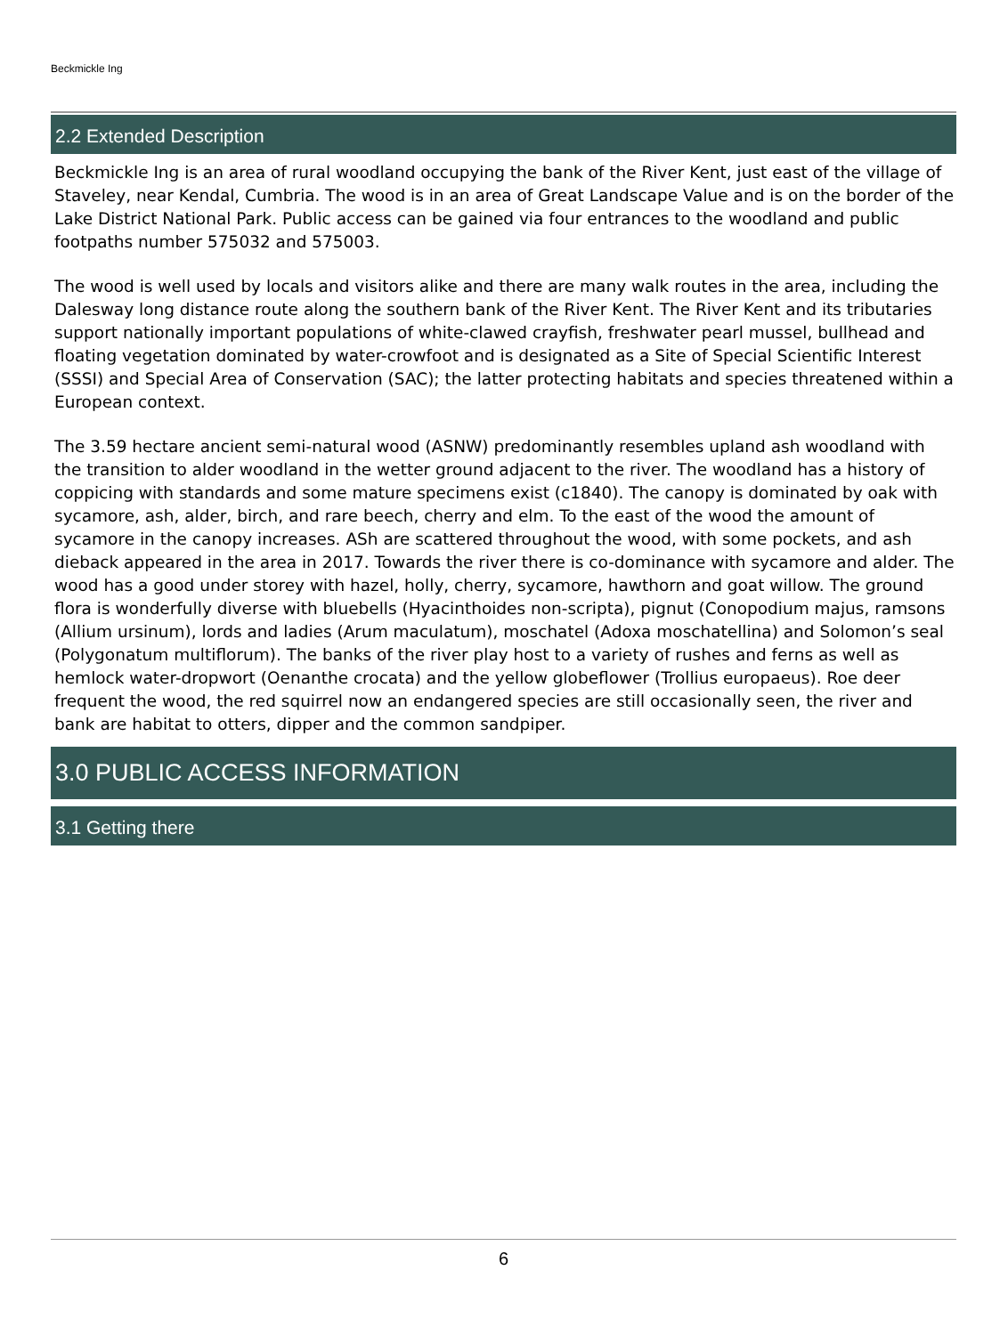Beckmickle Ing
2.2 Extended Description
Beckmickle Ing is an area of rural woodland occupying the bank of the River Kent, just east of the village of Staveley, near Kendal, Cumbria. The wood is in an area of Great Landscape Value and is on the border of the Lake District National Park. Public access can be gained via four entrances to the woodland and public footpaths number 575032 and 575003.
The wood is well used by locals and visitors alike and there are many walk routes in the area, including the Dalesway long distance route along the southern bank of the River Kent. The River Kent and its tributaries support nationally important populations of white-clawed crayfish, freshwater pearl mussel, bullhead and floating vegetation dominated by water-crowfoot and is designated as a Site of Special Scientific Interest (SSSI) and Special Area of Conservation (SAC); the latter protecting habitats and species threatened within a European context.
The 3.59 hectare ancient semi-natural wood (ASNW) predominantly resembles upland ash woodland with the transition to alder woodland in the wetter ground adjacent to the river. The woodland has a history of coppicing with standards and some mature specimens exist (c1840). The canopy is dominated by oak with sycamore, ash, alder, birch, and rare beech, cherry and elm. To the east of the wood the amount of sycamore in the canopy increases. ASh are scattered throughout the wood, with some pockets, and ash dieback appeared in the area in 2017. Towards the river there is co-dominance with sycamore and alder. The wood has a good under storey with hazel, holly, cherry, sycamore, hawthorn and goat willow. The ground flora is wonderfully diverse with bluebells (Hyacinthoides non-scripta), pignut (Conopodium majus, ramsons (Allium ursinum), lords and ladies (Arum maculatum), moschatel (Adoxa moschatellina) and Solomon’s seal (Polygonatum multiflorum). The banks of the river play host to a variety of rushes and ferns as well as hemlock water-dropwort (Oenanthe crocata) and the yellow globeflower (Trollius europaeus). Roe deer frequent the wood, the red squirrel now an endangered species are still occasionally seen, the river and bank are habitat to otters, dipper and the common sandpiper.
3.0 PUBLIC ACCESS INFORMATION
3.1 Getting there
6